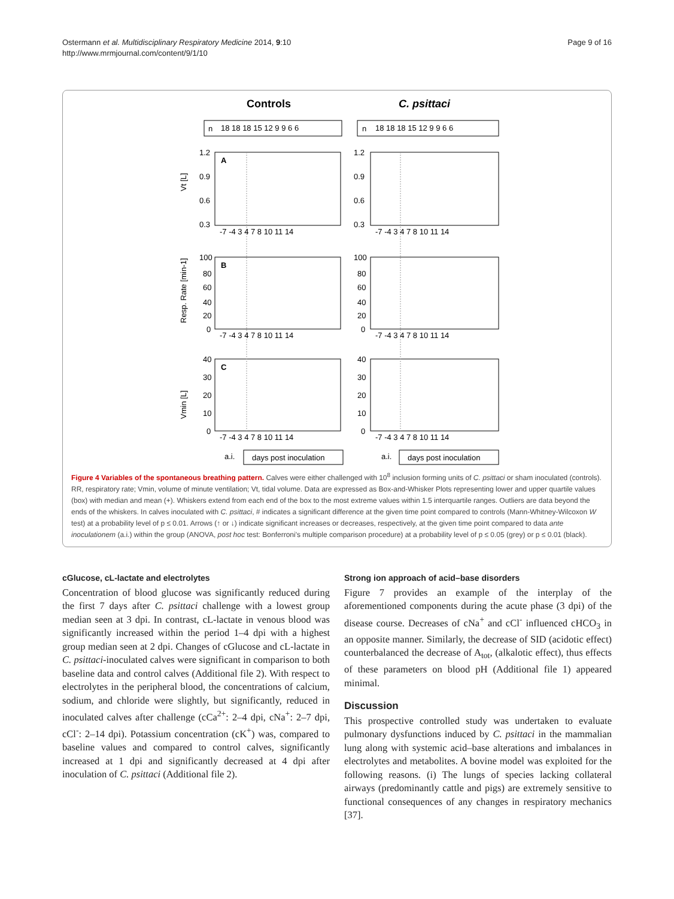Ostermann et al. Multidisciplinary Respiratory Medicine 2014, 9:10
http://www.mrmjournal.com/content/9/1/10
Page 9 of 16
Controls
C. psittaci
n
18 18 18 15 12 9 9 6 6
n
18 18 18 15 12 9 9 6 6
A
B
C
Vt [L]
Resp. Rate [min-1]
Vmin [L]
1.2
0.9
0.6
0.3
1.2
0.9
0.6
0.3
100
80
60
40
20
0
100
80
60
40
20
0
40
30
20
10
0
40
30
20
10
0
-7 -4 3 4 7 8 10 11 14
-7 -4 3 4 7 8 10 11 14
-7 -4 3 4 7 8 10 11 14
-7 -4 3 4 7 8 10 11 14
-7 -4 3 4 7 8 10 11 14
-7 -4 3 4 7 8 10 11 14
a.i.
days post inoculation
a.i.
days post inoculation
Figure 4 Variables of the spontaneous breathing pattern. Calves were either challenged with 10<sup>8</sup> inclusion forming units of C. psittaci or sham inoculated (controls). RR, respiratory rate; Vmin, volume of minute ventilation; Vt, tidal volume. Data are expressed as Box-and-Whisker Plots representing lower and upper quartile values (box) with median and mean (+). Whiskers extend from each end of the box to the most extreme values within 1.5 interquartile ranges. Outliers are data beyond the ends of the whiskers. In calves inoculated with C. psittaci, # indicates a significant difference at the given time point compared to controls (Mann-Whitney-Wilcoxon W test) at a probability level of p ≤ 0.01. Arrows (↑ or ↓) indicate significant increases or decreases, respectively, at the given time point compared to data ante inoculationem (a.i.) within the group (ANOVA, post hoc test: Bonferroni's multiple comparison procedure) at a probability level of p ≤ 0.05 (grey) or p ≤ 0.01 (black).
cGlucose, cL-lactate and electrolytes
Concentration of blood glucose was significantly reduced during the first 7 days after C. psittaci challenge with a lowest group median seen at 3 dpi. In contrast, cL-lactate in venous blood was significantly increased within the period 1–4 dpi with a highest group median seen at 2 dpi. Changes of cGlucose and cL-lactate in C. psittaci-inoculated calves were significant in comparison to both baseline data and control calves (Additional file 2). With respect to electrolytes in the peripheral blood, the concentrations of calcium, sodium, and chloride were slightly, but significantly, reduced in inoculated calves after challenge (cCa<sup>2+</sup>: 2–4 dpi, cNa<sup>+</sup>: 2–7 dpi, cCl<sup>-</sup>: 2–14 dpi). Potassium concentration (cK<sup>+</sup>) was, compared to baseline values and compared to control calves, significantly increased at 1 dpi and significantly decreased at 4 dpi after inoculation of C. psittaci (Additional file 2).
Strong ion approach of acid–base disorders
Figure 7 provides an example of the interplay of the aforementioned components during the acute phase (3 dpi) of the disease course. Decreases of cNa<sup>+</sup> and cCl<sup>-</sup> influenced cHCO<sub>3</sub> in an opposite manner. Similarly, the decrease of SID (acidotic effect) counterbalanced the decrease of A<sub>tot</sub>, (alkalotic effect), thus effects of these parameters on blood pH (Additional file 1) appeared minimal.
Discussion
This prospective controlled study was undertaken to evaluate pulmonary dysfunctions induced by C. psittaci in the mammalian lung along with systemic acid–base alterations and imbalances in electrolytes and metabolites. A bovine model was exploited for the following reasons. (i) The lungs of species lacking collateral airways (predominantly cattle and pigs) are extremely sensitive to functional consequences of any changes in respiratory mechanics [37].